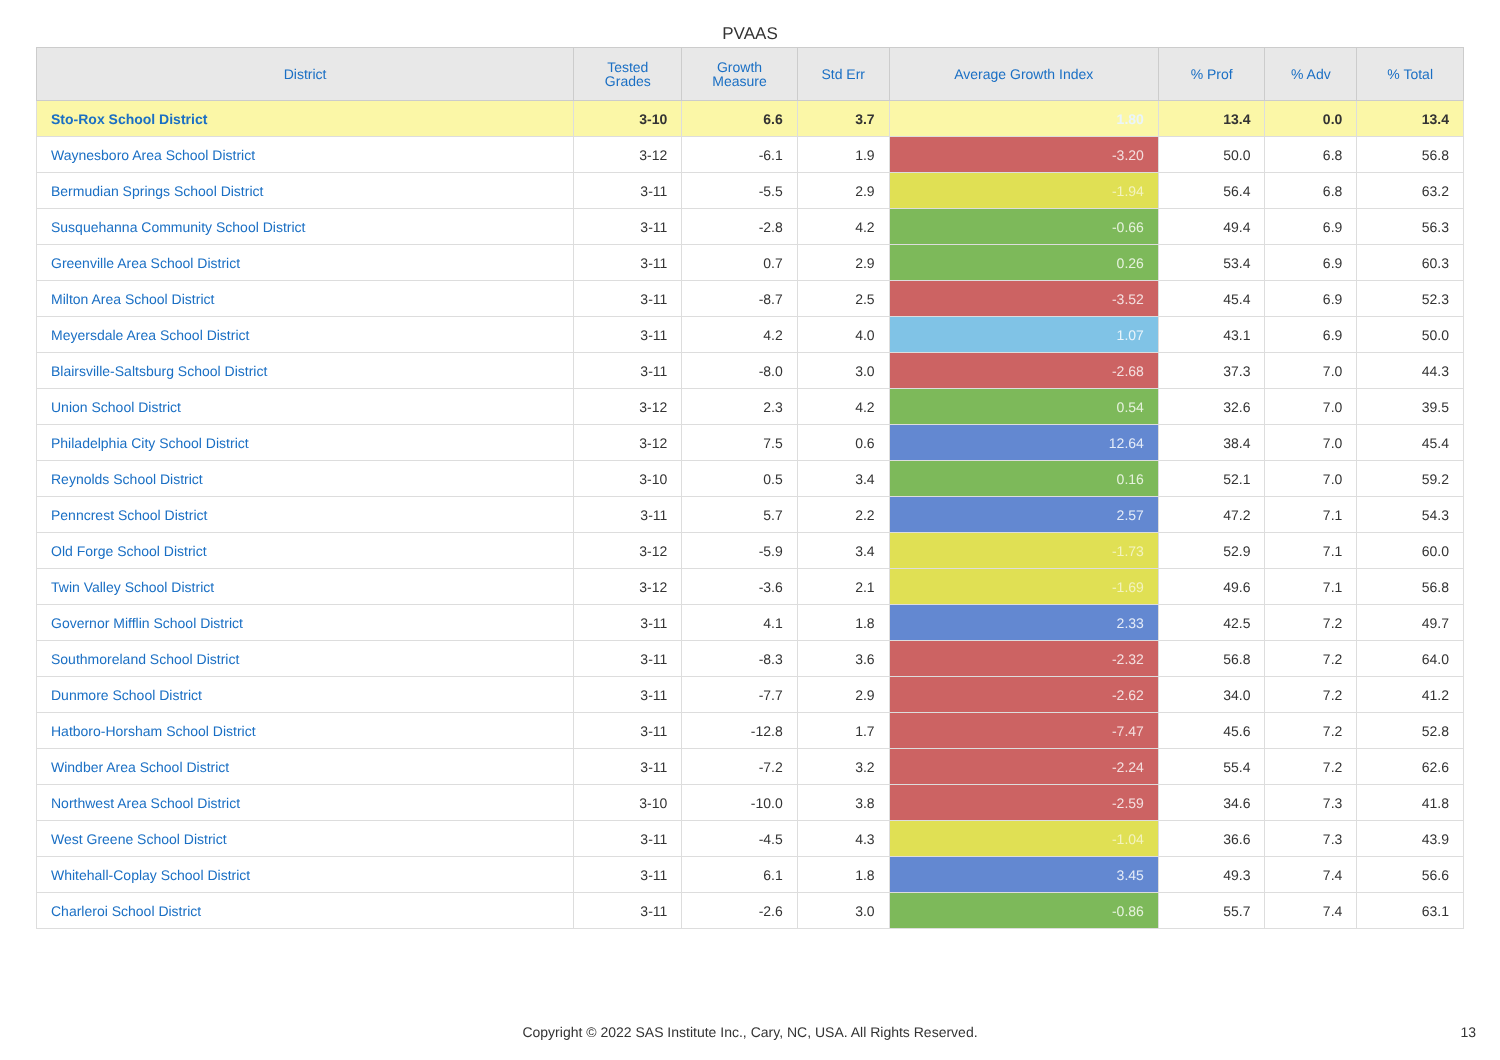PVAAS
| District | Tested Grades | Growth Measure | Std Err | Average Growth Index | % Prof | % Adv | % Total |
| --- | --- | --- | --- | --- | --- | --- | --- |
| Sto-Rox School District | 3-10 | 6.6 | 3.7 | 1.80 | 13.4 | 0.0 | 13.4 |
| Waynesboro Area School District | 3-12 | -6.1 | 1.9 | -3.20 | 50.0 | 6.8 | 56.8 |
| Bermudian Springs School District | 3-11 | -5.5 | 2.9 | -1.94 | 56.4 | 6.8 | 63.2 |
| Susquehanna Community School District | 3-11 | -2.8 | 4.2 | -0.66 | 49.4 | 6.9 | 56.3 |
| Greenville Area School District | 3-11 | 0.7 | 2.9 | 0.26 | 53.4 | 6.9 | 60.3 |
| Milton Area School District | 3-11 | -8.7 | 2.5 | -3.52 | 45.4 | 6.9 | 52.3 |
| Meyersdale Area School District | 3-11 | 4.2 | 4.0 | 1.07 | 43.1 | 6.9 | 50.0 |
| Blairsville-Saltsburg School District | 3-11 | -8.0 | 3.0 | -2.68 | 37.3 | 7.0 | 44.3 |
| Union School District | 3-12 | 2.3 | 4.2 | 0.54 | 32.6 | 7.0 | 39.5 |
| Philadelphia City School District | 3-12 | 7.5 | 0.6 | 12.64 | 38.4 | 7.0 | 45.4 |
| Reynolds School District | 3-10 | 0.5 | 3.4 | 0.16 | 52.1 | 7.0 | 59.2 |
| Penncrest School District | 3-11 | 5.7 | 2.2 | 2.57 | 47.2 | 7.1 | 54.3 |
| Old Forge School District | 3-12 | -5.9 | 3.4 | -1.73 | 52.9 | 7.1 | 60.0 |
| Twin Valley School District | 3-12 | -3.6 | 2.1 | -1.69 | 49.6 | 7.1 | 56.8 |
| Governor Mifflin School District | 3-11 | 4.1 | 1.8 | 2.33 | 42.5 | 7.2 | 49.7 |
| Southmoreland School District | 3-11 | -8.3 | 3.6 | -2.32 | 56.8 | 7.2 | 64.0 |
| Dunmore School District | 3-11 | -7.7 | 2.9 | -2.62 | 34.0 | 7.2 | 41.2 |
| Hatboro-Horsham School District | 3-11 | -12.8 | 1.7 | -7.47 | 45.6 | 7.2 | 52.8 |
| Windber Area School District | 3-11 | -7.2 | 3.2 | -2.24 | 55.4 | 7.2 | 62.6 |
| Northwest Area School District | 3-10 | -10.0 | 3.8 | -2.59 | 34.6 | 7.3 | 41.8 |
| West Greene School District | 3-11 | -4.5 | 4.3 | -1.04 | 36.6 | 7.3 | 43.9 |
| Whitehall-Coplay School District | 3-11 | 6.1 | 1.8 | 3.45 | 49.3 | 7.4 | 56.6 |
| Charleroi School District | 3-11 | -2.6 | 3.0 | -0.86 | 55.7 | 7.4 | 63.1 |
Copyright © 2022 SAS Institute Inc., Cary, NC, USA. All Rights Reserved. 13